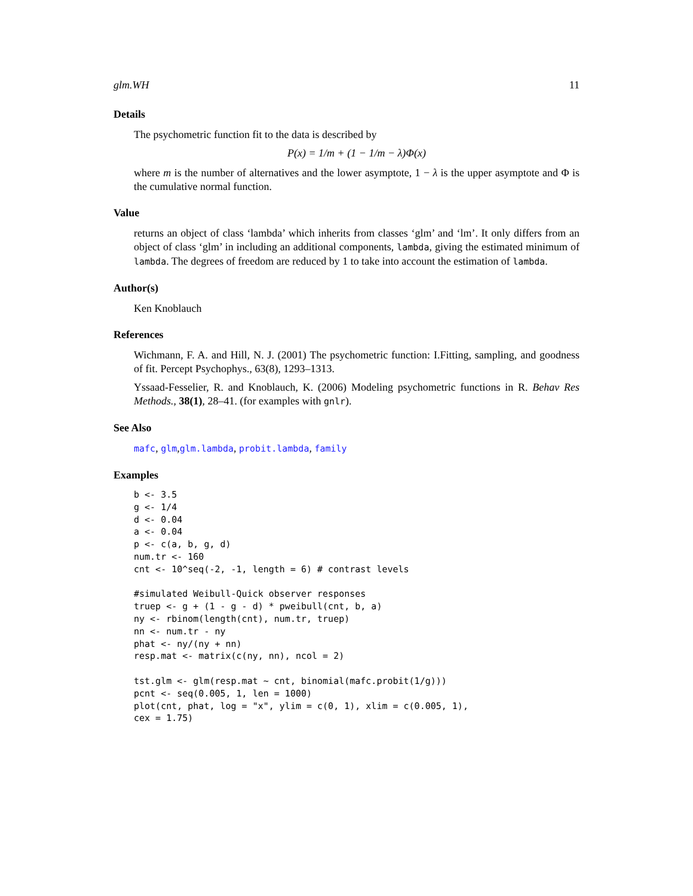glm.WH 11
Details
The psychometric function fit to the data is described by
P(x) = 1/m + (1 − 1/m − λ)Φ(x)
where m is the number of alternatives and the lower asymptote, 1 − λ is the upper asymptote and Φ is the cumulative normal function.
Value
returns an object of class ‘lambda’ which inherits from classes ‘glm’ and ‘lm’. It only differs from an object of class ‘glm’ in including an additional components, lambda, giving the estimated minimum of lambda. The degrees of freedom are reduced by 1 to take into account the estimation of lambda.
Author(s)
Ken Knoblauch
References
Wichmann, F. A. and Hill, N. J. (2001) The psychometric function: I.Fitting, sampling, and goodness of fit. Percept Psychophys., 63(8), 1293–1313.
Yssaad-Fesselier, R. and Knoblauch, K. (2006) Modeling psychometric functions in R. Behav Res Methods., 38(1), 28–41. (for examples with gnlr).
See Also
mafc, glm,glm.lambda, probit.lambda, family
Examples
b <- 3.5
g <- 1/4
d <- 0.04
a <- 0.04
p <- c(a, b, g, d)
num.tr <- 160
cnt <- 10^seq(-2, -1, length = 6) # contrast levels

#simulated Weibull-Quick observer responses
truep <- g + (1 - g - d) * pweibull(cnt, b, a)
ny <- rbinom(length(cnt), num.tr, truep)
nn <- num.tr - ny
phat <- ny/(ny + nn)
resp.mat <- matrix(c(ny, nn), ncol = 2)

tst.glm <- glm(resp.mat ~ cnt, binomial(mafc.probit(1/g)))
pcnt <- seq(0.005, 1, len = 1000)
plot(cnt, phat, log = "x", ylim = c(0, 1), xlim = c(0.005, 1),
cex = 1.75)